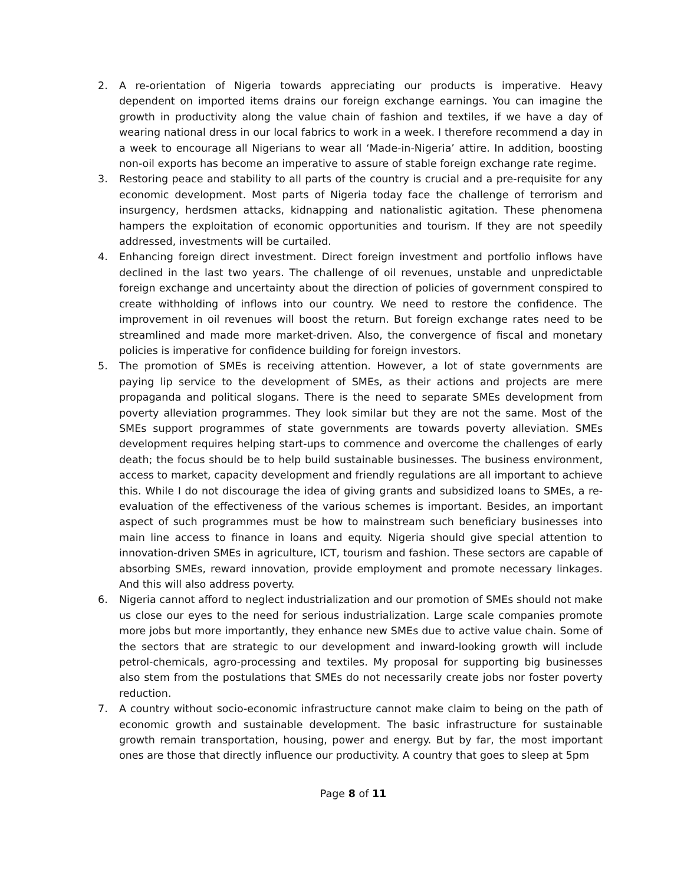2. A re-orientation of Nigeria towards appreciating our products is imperative. Heavy dependent on imported items drains our foreign exchange earnings. You can imagine the growth in productivity along the value chain of fashion and textiles, if we have a day of wearing national dress in our local fabrics to work in a week. I therefore recommend a day in a week to encourage all Nigerians to wear all ‘Made-in-Nigeria’ attire. In addition, boosting non-oil exports has become an imperative to assure of stable foreign exchange rate regime.
3. Restoring peace and stability to all parts of the country is crucial and a pre-requisite for any economic development. Most parts of Nigeria today face the challenge of terrorism and insurgency, herdsmen attacks, kidnapping and nationalistic agitation. These phenomena hampers the exploitation of economic opportunities and tourism. If they are not speedily addressed, investments will be curtailed.
4. Enhancing foreign direct investment. Direct foreign investment and portfolio inflows have declined in the last two years. The challenge of oil revenues, unstable and unpredictable foreign exchange and uncertainty about the direction of policies of government conspired to create withholding of inflows into our country. We need to restore the confidence. The improvement in oil revenues will boost the return. But foreign exchange rates need to be streamlined and made more market-driven. Also, the convergence of fiscal and monetary policies is imperative for confidence building for foreign investors.
5. The promotion of SMEs is receiving attention. However, a lot of state governments are paying lip service to the development of SMEs, as their actions and projects are mere propaganda and political slogans. There is the need to separate SMEs development from poverty alleviation programmes. They look similar but they are not the same. Most of the SMEs support programmes of state governments are towards poverty alleviation. SMEs development requires helping start-ups to commence and overcome the challenges of early death; the focus should be to help build sustainable businesses. The business environment, access to market, capacity development and friendly regulations are all important to achieve this. While I do not discourage the idea of giving grants and subsidized loans to SMEs, a re-evaluation of the effectiveness of the various schemes is important. Besides, an important aspect of such programmes must be how to mainstream such beneficiary businesses into main line access to finance in loans and equity. Nigeria should give special attention to innovation-driven SMEs in agriculture, ICT, tourism and fashion. These sectors are capable of absorbing SMEs, reward innovation, provide employment and promote necessary linkages. And this will also address poverty.
6. Nigeria cannot afford to neglect industrialization and our promotion of SMEs should not make us close our eyes to the need for serious industrialization. Large scale companies promote more jobs but more importantly, they enhance new SMEs due to active value chain. Some of the sectors that are strategic to our development and inward-looking growth will include petrol-chemicals, agro-processing and textiles. My proposal for supporting big businesses also stem from the postulations that SMEs do not necessarily create jobs nor foster poverty reduction.
7. A country without socio-economic infrastructure cannot make claim to being on the path of economic growth and sustainable development. The basic infrastructure for sustainable growth remain transportation, housing, power and energy. But by far, the most important ones are those that directly influence our productivity. A country that goes to sleep at 5pm
Page 8 of 11